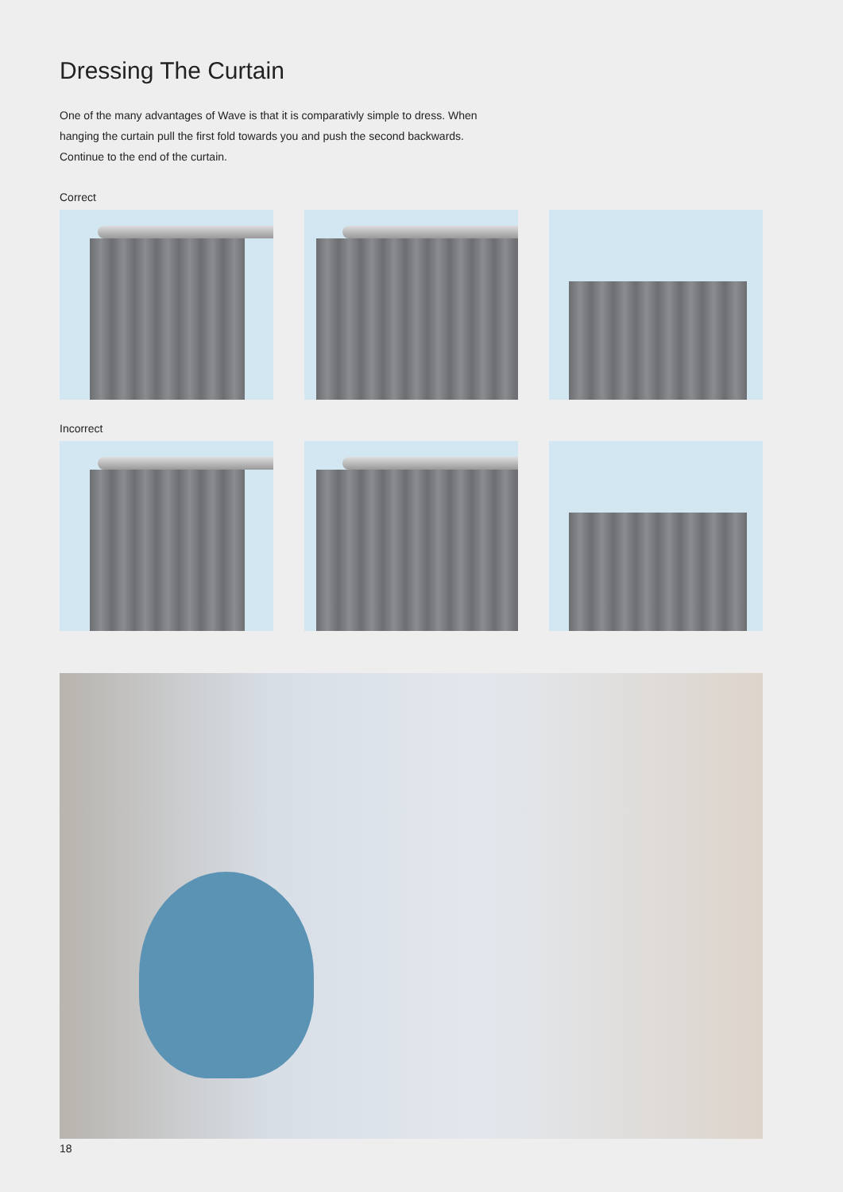Dressing The Curtain
One of the many advantages of Wave is that it is comparativly simple to dress. When hanging the curtain pull the first fold towards you and push the second backwards. Continue to the end of the curtain.
Correct
Incorrect
18